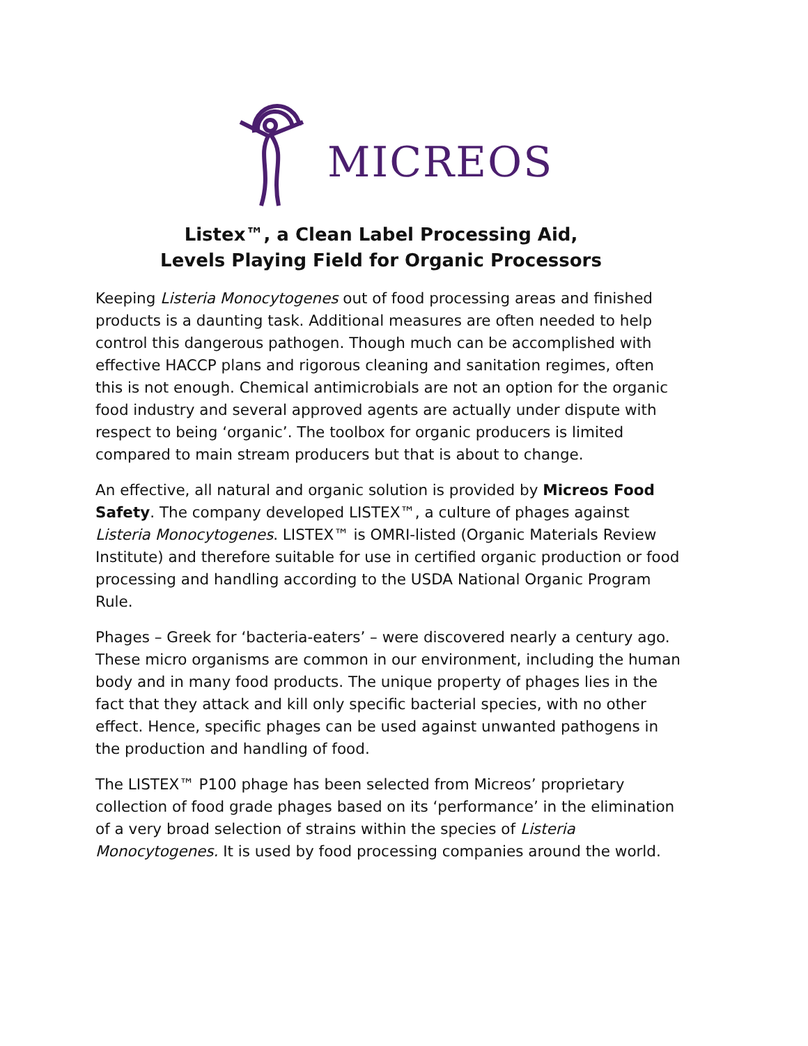MICREOS
Listex™, a Clean Label Processing Aid,
Levels Playing Field for Organic Processors
Keeping Listeria Monocytogenes out of food processing areas and finished products is a daunting task. Additional measures are often needed to help control this dangerous pathogen. Though much can be accomplished with effective HACCP plans and rigorous cleaning and sanitation regimes, often this is not enough. Chemical antimicrobials are not an option for the organic food industry and several approved agents are actually under dispute with respect to being ‘organic’. The toolbox for organic producers is limited compared to main stream producers but that is about to change.
An effective, all natural and organic solution is provided by Micreos Food Safety. The company developed LISTEX™, a culture of phages against Listeria Monocytogenes. LISTEX™ is OMRI-listed (Organic Materials Review Institute) and therefore suitable for use in certified organic production or food processing and handling according to the USDA National Organic Program Rule.
Phages – Greek for ‘bacteria-eaters’ – were discovered nearly a century ago. These micro organisms are common in our environment, including the human body and in many food products. The unique property of phages lies in the fact that they attack and kill only specific bacterial species, with no other effect. Hence, specific phages can be used against unwanted pathogens in the production and handling of food.
The LISTEX™ P100 phage has been selected from Micreos’ proprietary collection of food grade phages based on its ‘performance’ in the elimination of a very broad selection of strains within the species of Listeria Monocytogenes. It is used by food processing companies around the world.